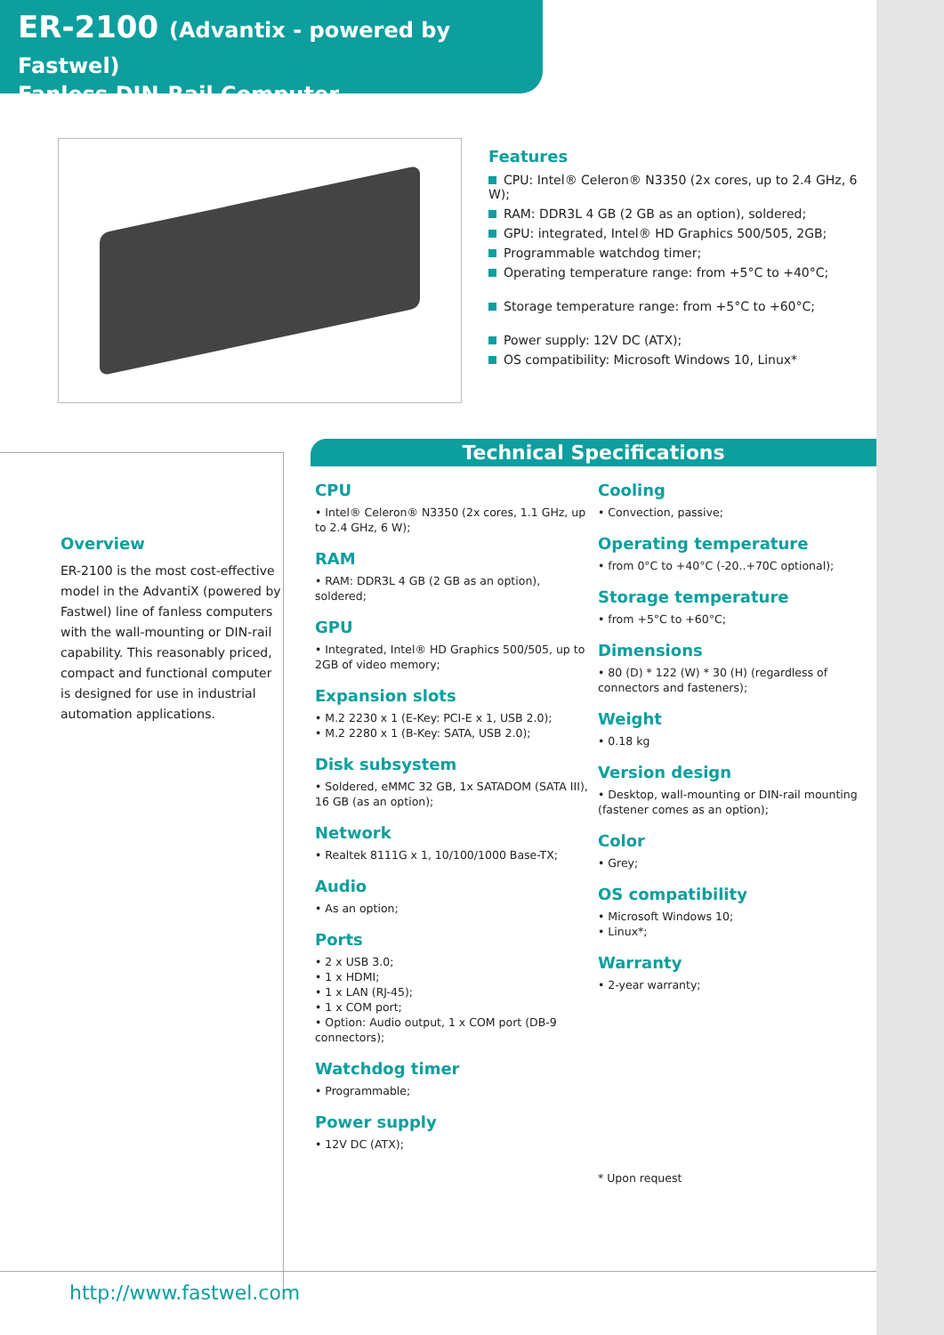ER-2100 (Advantix - powered by Fastwel)
Fanless DIN-Rail Computer
Features
CPU: Intel® Celeron® N3350 (2x cores, up to 2.4 GHz, 6 W);
RAM: DDR3L 4 GB (2 GB as an option), soldered;
GPU: integrated, Intel® HD Graphics 500/505, 2GB;
Programmable watchdog timer;
Operating temperature range: from +5°C to +40°C;
Storage temperature range: from +5°C to +60°C;
Power supply: 12V DC (ATX);
OS compatibility: Microsoft Windows 10, Linux*
Overview
ER-2100 is the most cost-effective model in the AdvantiX (powered by Fastwel) line of fanless computers with the wall-mounting or DIN-rail capability. This reasonably priced, compact and functional computer is designed for use in industrial automation applications.
Technical Specifications
CPU
• Intel® Celeron® N3350 (2x cores, 1.1 GHz, up to 2.4 GHz, 6 W);
RAM
• RAM: DDR3L 4 GB (2 GB as an option), soldered;
GPU
• Integrated, Intel® HD Graphics 500/505, up to 2GB of video memory;
Expansion slots
• M.2 2230 x 1 (E-Key: PCI-E x 1, USB 2.0);
• M.2 2280 x 1 (B-Key: SATA, USB 2.0);
Disk subsystem
• Soldered, eMMC 32 GB, 1x SATADOM (SATA III), 16 GB (as an option);
Network
• Realtek 8111G x 1, 10/100/1000 Base-TX;
Audio
• As an option;
Ports
• 2 x USB 3.0;
• 1 x HDMI;
• 1 x LAN (RJ-45);
• 1 x COM port;
• Option: Audio output, 1 x COM port (DB-9 connectors);
Watchdog timer
• Programmable;
Power supply
• 12V DC (ATX);
Cooling
• Convection, passive;
Operating temperature
• from 0°C to +40°C (-20..+70C optional);
Storage temperature
• from +5°C to +60°C;
Dimensions
• 80 (D) * 122 (W) * 30 (H) (regardless of connectors and fasteners);
Weight
• 0.18 kg
Version design
• Desktop, wall-mounting or DIN-rail mounting (fastener comes as an option);
Color
• Grey;
OS compatibility
• Microsoft Windows 10;
• Linux*;
Warranty
• 2-year warranty;
* Upon request
http://www.fastwel.com